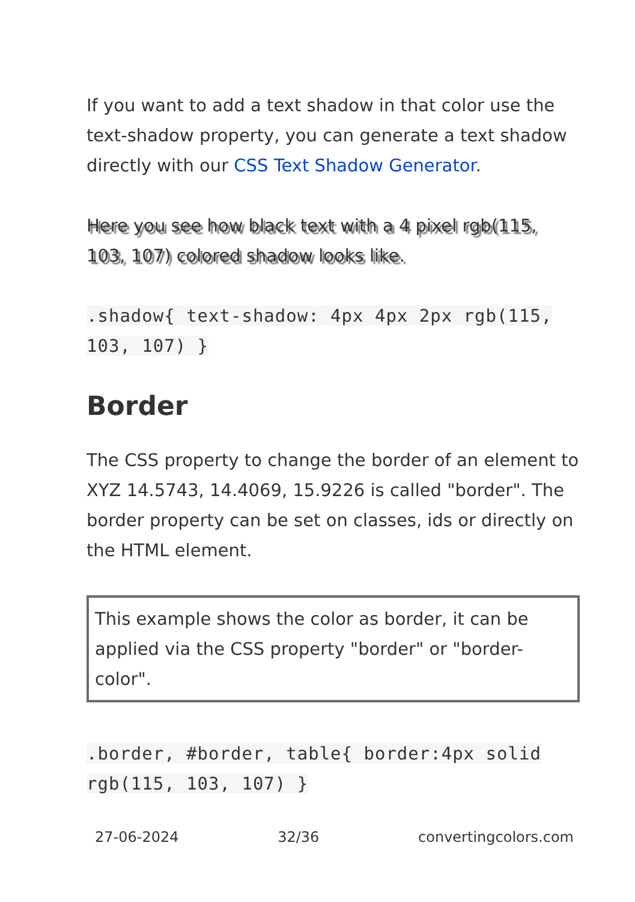If you want to add a text shadow in that color use the text-shadow property, you can generate a text shadow directly with our CSS Text Shadow Generator.
Here you see how black text with a 4 pixel rgb(115, 103, 107) colored shadow looks like.
.shadow{ text-shadow: 4px 4px 2px rgb(115, 103, 107) }
Border
The CSS property to change the border of an element to XYZ 14.5743, 14.4069, 15.9226 is called "border". The border property can be set on classes, ids or directly on the HTML element.
This example shows the color as border, it can be applied via the CSS property "border" or "border-color".
.border, #border, table{ border:4px solid rgb(115, 103, 107) }
27-06-2024 32/36 convertingcolors.com